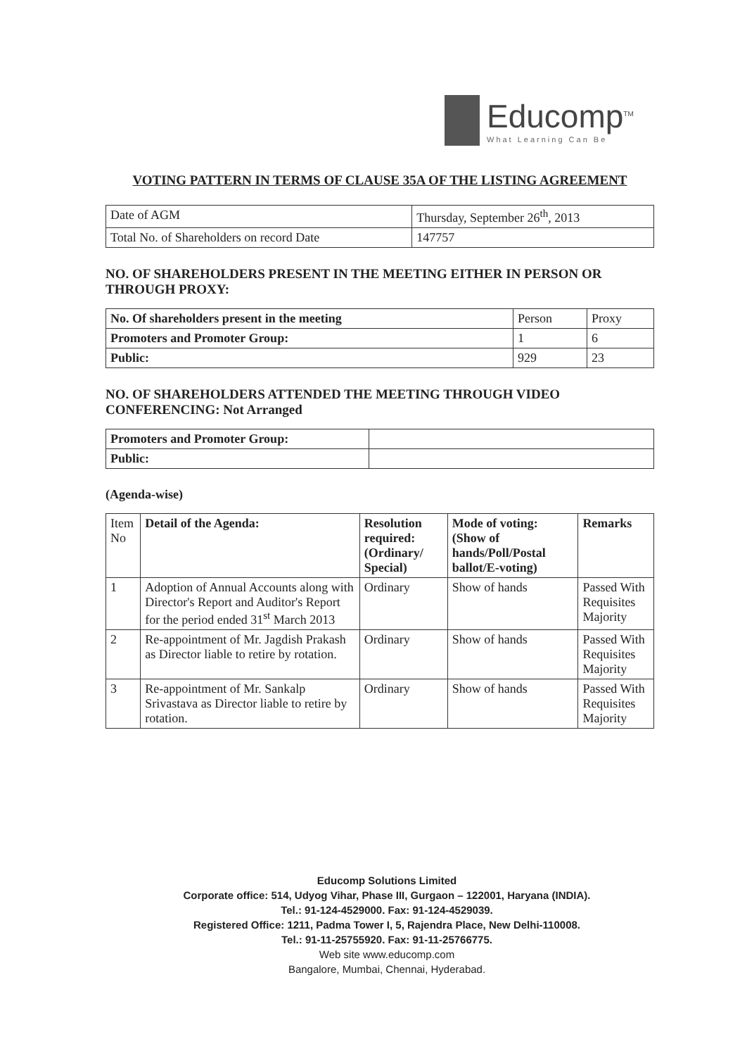Educomp<sup>TM</sup>
What Learning Can Be
VOTING PATTERN IN TERMS OF CLAUSE 35A OF THE LISTING AGREEMENT
| Date of AGM | Thursday, September 26<sup>th</sup>, 2013 |
| Total No. of Shareholders on record Date | 147757 |
NO. OF SHAREHOLDERS PRESENT IN THE MEETING EITHER IN PERSON OR THROUGH PROXY:
| No. Of shareholders present in the meeting | Person | Proxy |
| --- | --- | --- |
| Promoters and Promoter Group: | 1 | 6 |
| Public: | 929 | 23 |
NO. OF SHAREHOLDERS ATTENDED THE MEETING THROUGH VIDEO CONFERENCING: Not Arranged
| Promoters and Promoter Group: | |
| Public: | |
(Agenda-wise)
| Item No | Detail of the Agenda: | Resolution required: (Ordinary/ Special) | Mode of voting: (Show of hands/Poll/Postal ballot/E-voting) | Remarks |
| --- | --- | --- | --- | --- |
| 1 | Adoption of Annual Accounts along with Director's Report and Auditor's Report for the period ended 31<sup>st</sup> March 2013 | Ordinary | Show of hands | Passed With Requisites Majority |
| 2 | Re-appointment of Mr. Jagdish Prakash as Director liable to retire by rotation. | Ordinary | Show of hands | Passed With Requisites Majority |
| 3 | Re-appointment of Mr. Sankalp Srivastava as Director liable to retire by rotation. | Ordinary | Show of hands | Passed With Requisites Majority |
Educomp Solutions Limited
Corporate office: 514, Udyog Vihar, Phase III, Gurgaon – 122001, Haryana (INDIA).
Tel.: 91-124-4529000. Fax: 91-124-4529039.
Registered Office: 1211, Padma Tower I, 5, Rajendra Place, New Delhi-110008.
Tel.: 91-11-25755920. Fax: 91-11-25766775.
Web site www.educomp.com
Bangalore, Mumbai, Chennai, Hyderabad.